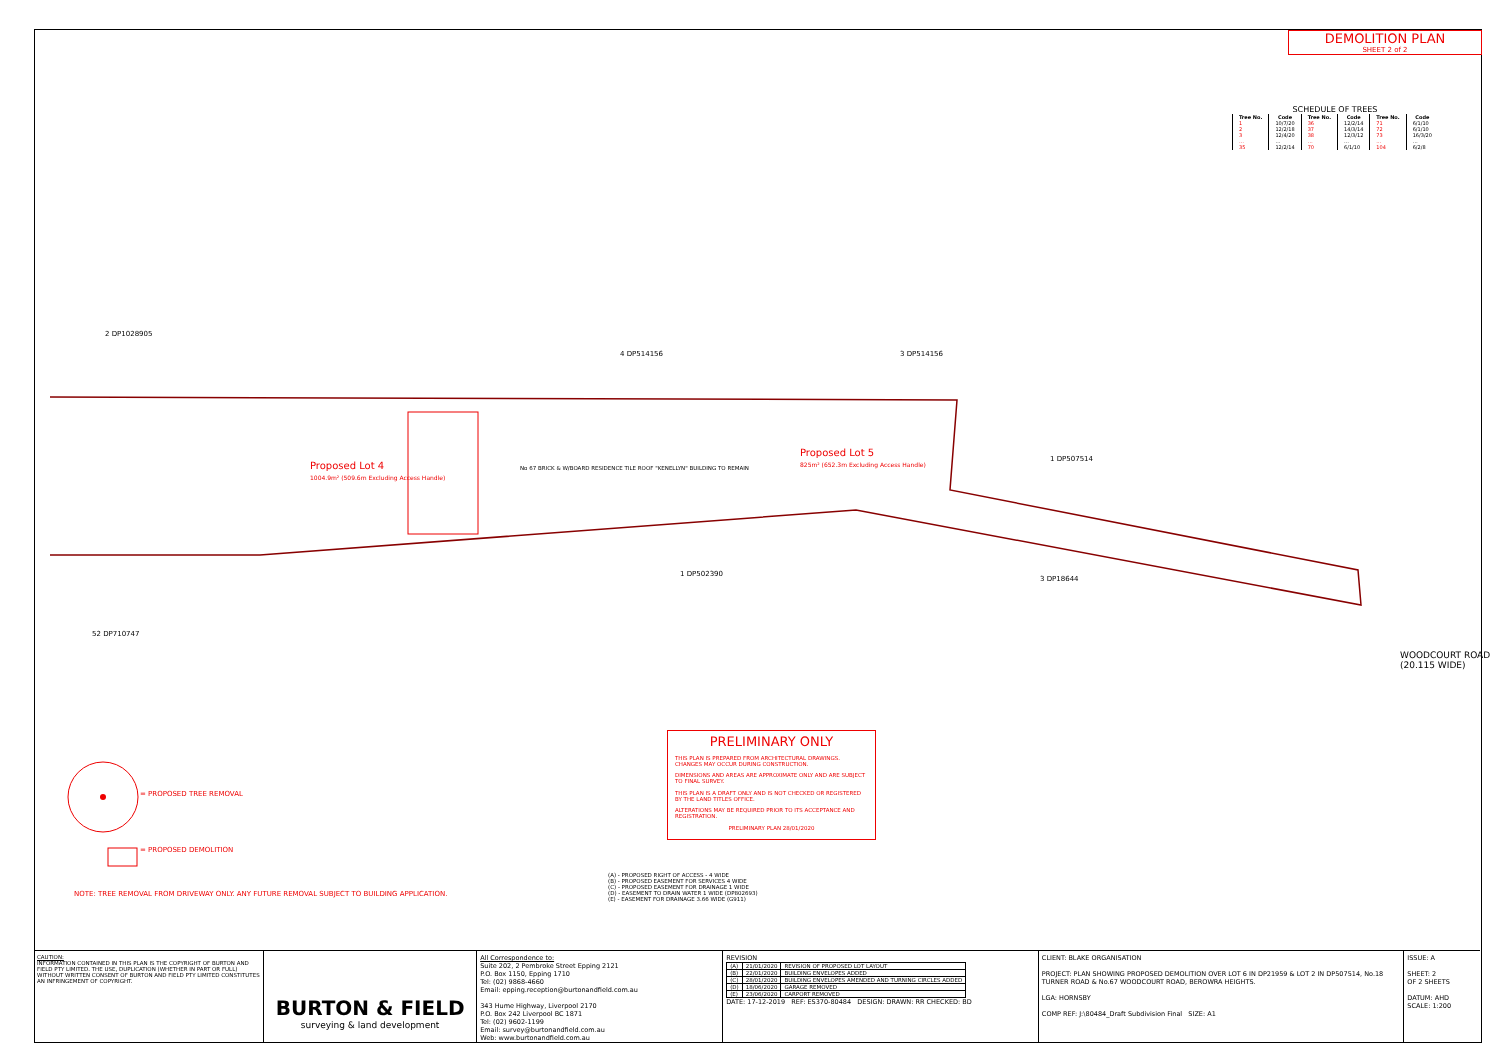DEMOLITION PLAN
SHEET 2 of 2
SCHEDULE OF TREES
| Tree No. | Code | Tree No. | Code | Tree No. | Code |
| --- | --- | --- | --- | --- | --- |
| 1 | 10/7/20 | 36 | 12/2/14 | 71 | 6/1/10 |
| 2 | 12/2/18 | 37 | 14/3/14 | 72 | 6/1/10 |
| 3 | 12/4/20 | 38 | 12/3/12 | 73 | 16/3/20 |
| … | … | … | … | … | … |
| 35 | 12/2/14 | 70 | 6/1/10 | 104 | 6/2/8 |
Proposed Lot 4
1004.9m² (509.6m Excluding Access Handle)
Proposed Lot 5
825m² (652.3m Excluding Access Handle)
No 67 BRICK & W/BOARD RESIDENCE TILE ROOF "KENELLYN" BUILDING TO REMAIN
4 DP514156 3 DP514156
2 DP1028905
1 DP502390
3 DP18644
1 DP507514
52 DP710747
WOODCOURT ROAD (20.115 WIDE)
PRELIMINARY ONLY
THIS PLAN IS PREPARED FROM ARCHITECTURAL DRAWINGS. CHANGES MAY OCCUR DURING CONSTRUCTION.
DIMENSIONS AND AREAS ARE APPROXIMATE ONLY AND ARE SUBJECT TO FINAL SURVEY.
THIS PLAN IS A DRAFT ONLY AND IS NOT CHECKED OR REGISTERED BY THE LAND TITLES OFFICE.
ALTERATIONS MAY BE REQUIRED PRIOR TO ITS ACCEPTANCE AND REGISTRATION.
PRELIMINARY PLAN 28/01/2020
= PROPOSED TREE REMOVAL
= PROPOSED DEMOLITION
NOTE: TREE REMOVAL FROM DRIVEWAY ONLY. ANY FUTURE REMOVAL SUBJECT TO BUILDING APPLICATION.
(A) - PROPOSED RIGHT OF ACCESS - 4 WIDE
(B) - PROPOSED EASEMENT FOR SERVICES 4 WIDE
(C) - PROPOSED EASEMENT FOR DRAINAGE 1 WIDE
(D) - EASEMENT TO DRAIN WATER 1 WIDE (DP802693)
(E) - EASEMENT FOR DRAINAGE 3.66 WIDE (G911)
CAUTION:
INFORMATION CONTAINED IN THIS PLAN IS THE COPYRIGHT OF BURTON AND FIELD PTY LIMITED. THE USE, DUPLICATION (WHETHER IN PART OR FULL) WITHOUT WRITTEN CONSENT OF BURTON AND FIELD PTY LIMITED CONSTITUTES AN INFRINGEMENT OF COPYRIGHT.
BURTON & FIELD
surveying & land development
All Correspondence to:
Suite 202, 2 Pembroke Street Epping 2121
P.O. Box 1150, Epping 1710
Tel: (02) 9868-4660
Email: epping.reception@burtonandfield.com.au
343 Hume Highway, Liverpool 2170
P.O. Box 242 Liverpool BC 1871
Tel: (02) 9602-1199
Email: survey@burtonandfield.com.au
Web: www.burtonandfield.com.au
REVISION
| (A) | 21/01/2020 | REVISION OF PROPOSED LOT LAYOUT |
| (B) | 22/01/2020 | BUILDING ENVELOPES ADDED |
| (C) | 28/01/2020 | BUILDING ENVELOPES AMENDED AND TURNING CIRCLES ADDED |
| (D) | 18/06/2020 | GARAGE REMOVED |
| (E) | 23/06/2020 | CARPORT REMOVED |
DATE: 17-12-2019 REF: ES370-80484 DESIGN: DRAWN: RR CHECKED: BD
CLIENT: BLAKE ORGANISATION
PROJECT: PLAN SHOWING PROPOSED DEMOLITION OVER LOT 6 IN DP21959 & LOT 2 IN DP507514, No.18 TURNER ROAD & No.67 WOODCOURT ROAD, BEROWRA HEIGHTS.
LGA: HORNSBY
COMP REF: J:\80484_Draft Subdivision Final SIZE: A1
ISSUE: A
SHEET: 2
OF 2 SHEETS
DATUM: AHD
SCALE: 1:200